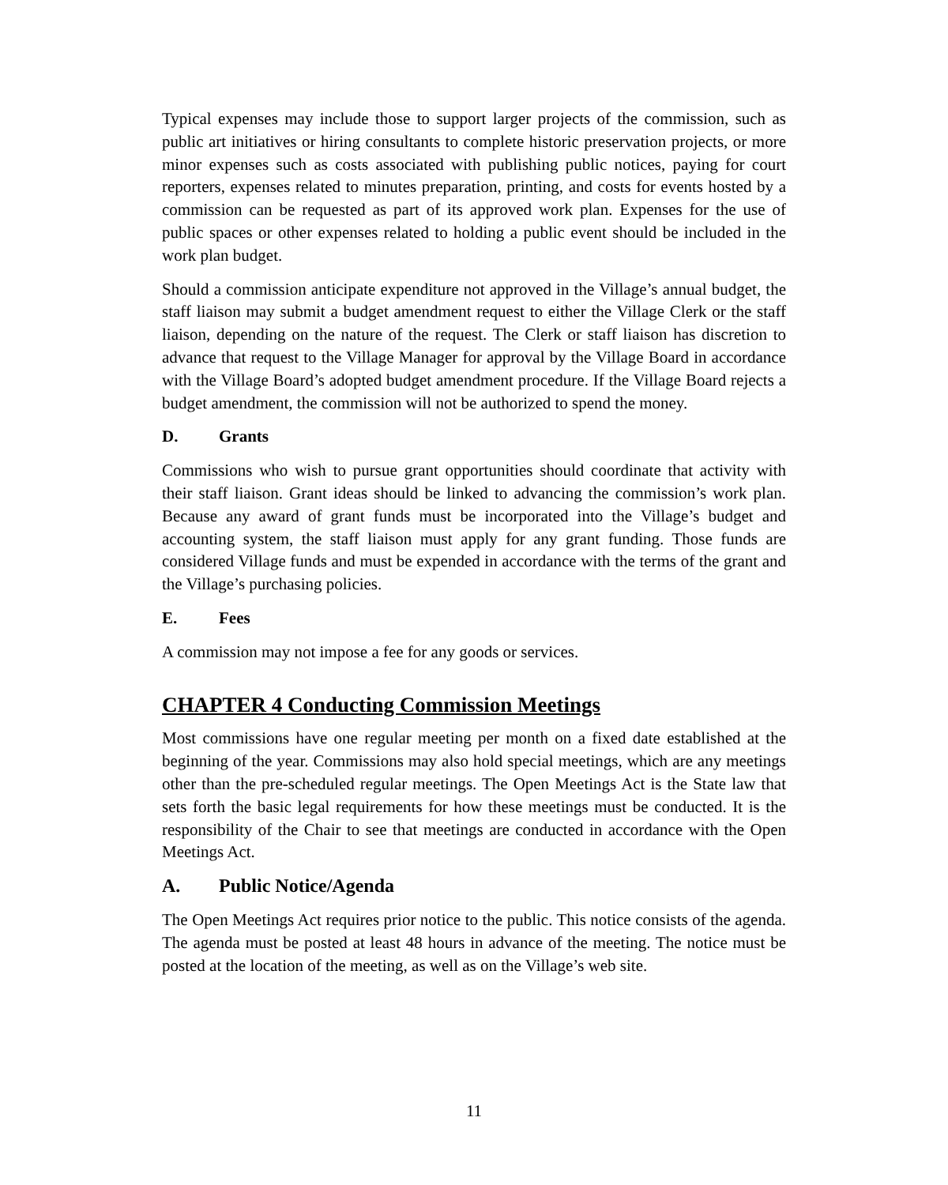Typical expenses may include those to support larger projects of the commission, such as public art initiatives or hiring consultants to complete historic preservation projects, or more minor expenses such as costs associated with publishing public notices, paying for court reporters, expenses related to minutes preparation, printing, and costs for events hosted by a commission can be requested as part of its approved work plan. Expenses for the use of public spaces or other expenses related to holding a public event should be included in the work plan budget.
Should a commission anticipate expenditure not approved in the Village’s annual budget, the staff liaison may submit a budget amendment request to either the Village Clerk or the staff liaison, depending on the nature of the request. The Clerk or staff liaison has discretion to advance that request to the Village Manager for approval by the Village Board in accordance with the Village Board’s adopted budget amendment procedure. If the Village Board rejects a budget amendment, the commission will not be authorized to spend the money.
D. Grants
Commissions who wish to pursue grant opportunities should coordinate that activity with their staff liaison. Grant ideas should be linked to advancing the commission’s work plan. Because any award of grant funds must be incorporated into the Village’s budget and accounting system, the staff liaison must apply for any grant funding. Those funds are considered Village funds and must be expended in accordance with the terms of the grant and the Village’s purchasing policies.
E. Fees
A commission may not impose a fee for any goods or services.
CHAPTER 4 Conducting Commission Meetings
Most commissions have one regular meeting per month on a fixed date established at the beginning of the year. Commissions may also hold special meetings, which are any meetings other than the pre-scheduled regular meetings. The Open Meetings Act is the State law that sets forth the basic legal requirements for how these meetings must be conducted. It is the responsibility of the Chair to see that meetings are conducted in accordance with the Open Meetings Act.
A. Public Notice/Agenda
The Open Meetings Act requires prior notice to the public. This notice consists of the agenda. The agenda must be posted at least 48 hours in advance of the meeting. The notice must be posted at the location of the meeting, as well as on the Village’s web site.
11